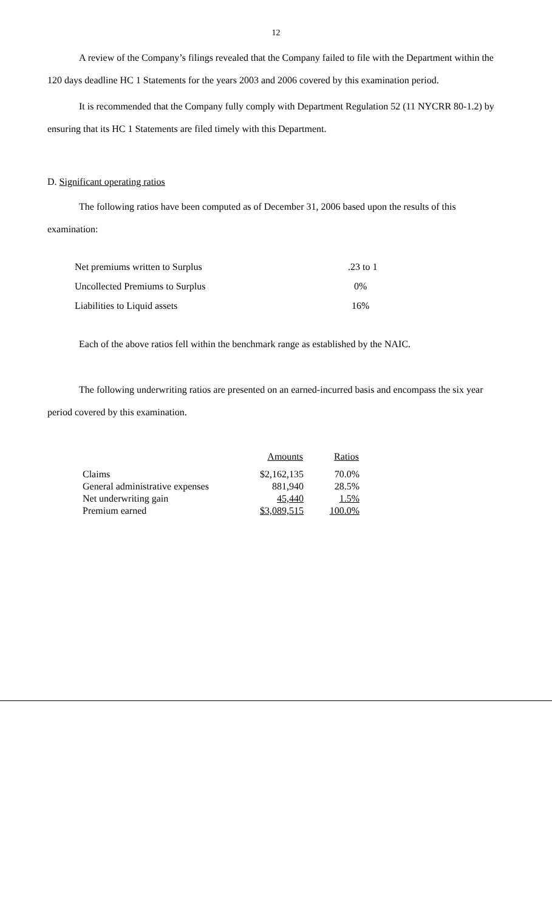12
A review of the Company’s filings revealed that the Company failed to file with the Department within the 120 days deadline HC 1 Statements for the years 2003 and 2006 covered by this examination period.
It is recommended that the Company fully comply with Department Regulation 52 (11 NYCRR 80-1.2) by ensuring that its HC 1 Statements are filed timely with this Department.
D. Significant operating ratios
The following ratios have been computed as of December 31, 2006 based upon the results of this examination:
| Net premiums written to Surplus | .23 to 1 |
| Uncollected Premiums to Surplus | 0% |
| Liabilities to Liquid assets | 16% |
Each of the above ratios fell within the benchmark range as established by the NAIC.
The following underwriting ratios are presented on an earned-incurred basis and encompass the six year period covered by this examination.
| | Amounts | Ratios |
| Claims | $2,162,135 | 70.0% |
| General administrative expenses | 881,940 | 28.5% |
| Net underwriting gain | 45,440 | 1.5% |
| Premium earned | $3,089,515 | 100.0% |